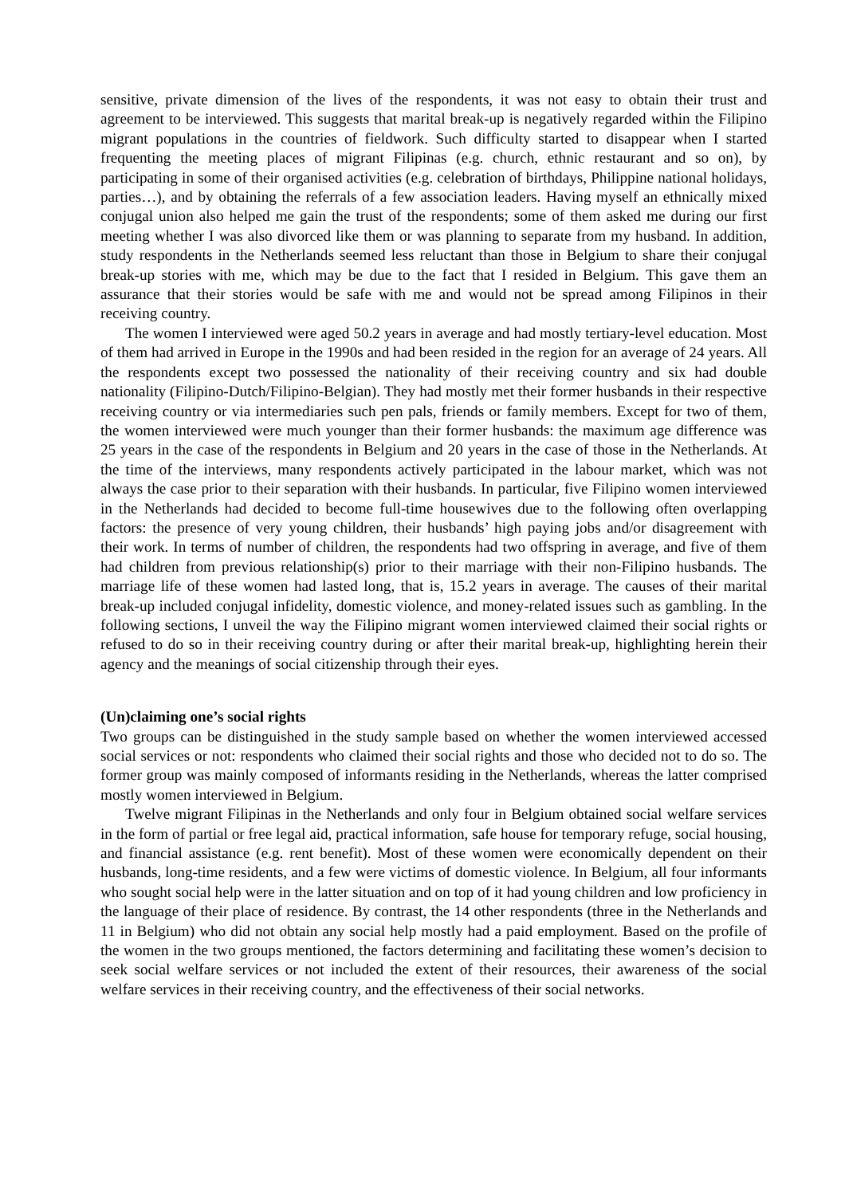sensitive, private dimension of the lives of the respondents, it was not easy to obtain their trust and agreement to be interviewed. This suggests that marital break-up is negatively regarded within the Filipino migrant populations in the countries of fieldwork. Such difficulty started to disappear when I started frequenting the meeting places of migrant Filipinas (e.g. church, ethnic restaurant and so on), by participating in some of their organised activities (e.g. celebration of birthdays, Philippine national holidays, parties…), and by obtaining the referrals of a few association leaders. Having myself an ethnically mixed conjugal union also helped me gain the trust of the respondents; some of them asked me during our first meeting whether I was also divorced like them or was planning to separate from my husband. In addition, study respondents in the Netherlands seemed less reluctant than those in Belgium to share their conjugal break-up stories with me, which may be due to the fact that I resided in Belgium. This gave them an assurance that their stories would be safe with me and would not be spread among Filipinos in their receiving country.
The women I interviewed were aged 50.2 years in average and had mostly tertiary-level education. Most of them had arrived in Europe in the 1990s and had been resided in the region for an average of 24 years. All the respondents except two possessed the nationality of their receiving country and six had double nationality (Filipino-Dutch/Filipino-Belgian). They had mostly met their former husbands in their respective receiving country or via intermediaries such pen pals, friends or family members. Except for two of them, the women interviewed were much younger than their former husbands: the maximum age difference was 25 years in the case of the respondents in Belgium and 20 years in the case of those in the Netherlands. At the time of the interviews, many respondents actively participated in the labour market, which was not always the case prior to their separation with their husbands. In particular, five Filipino women interviewed in the Netherlands had decided to become full-time housewives due to the following often overlapping factors: the presence of very young children, their husbands’ high paying jobs and/or disagreement with their work. In terms of number of children, the respondents had two offspring in average, and five of them had children from previous relationship(s) prior to their marriage with their non-Filipino husbands. The marriage life of these women had lasted long, that is, 15.2 years in average. The causes of their marital break-up included conjugal infidelity, domestic violence, and money-related issues such as gambling. In the following sections, I unveil the way the Filipino migrant women interviewed claimed their social rights or refused to do so in their receiving country during or after their marital break-up, highlighting herein their agency and the meanings of social citizenship through their eyes.
(Un)claiming one’s social rights
Two groups can be distinguished in the study sample based on whether the women interviewed accessed social services or not: respondents who claimed their social rights and those who decided not to do so. The former group was mainly composed of informants residing in the Netherlands, whereas the latter comprised mostly women interviewed in Belgium.
Twelve migrant Filipinas in the Netherlands and only four in Belgium obtained social welfare services in the form of partial or free legal aid, practical information, safe house for temporary refuge, social housing, and financial assistance (e.g. rent benefit). Most of these women were economically dependent on their husbands, long-time residents, and a few were victims of domestic violence. In Belgium, all four informants who sought social help were in the latter situation and on top of it had young children and low proficiency in the language of their place of residence. By contrast, the 14 other respondents (three in the Netherlands and 11 in Belgium) who did not obtain any social help mostly had a paid employment. Based on the profile of the women in the two groups mentioned, the factors determining and facilitating these women’s decision to seek social welfare services or not included the extent of their resources, their awareness of the social welfare services in their receiving country, and the effectiveness of their social networks.